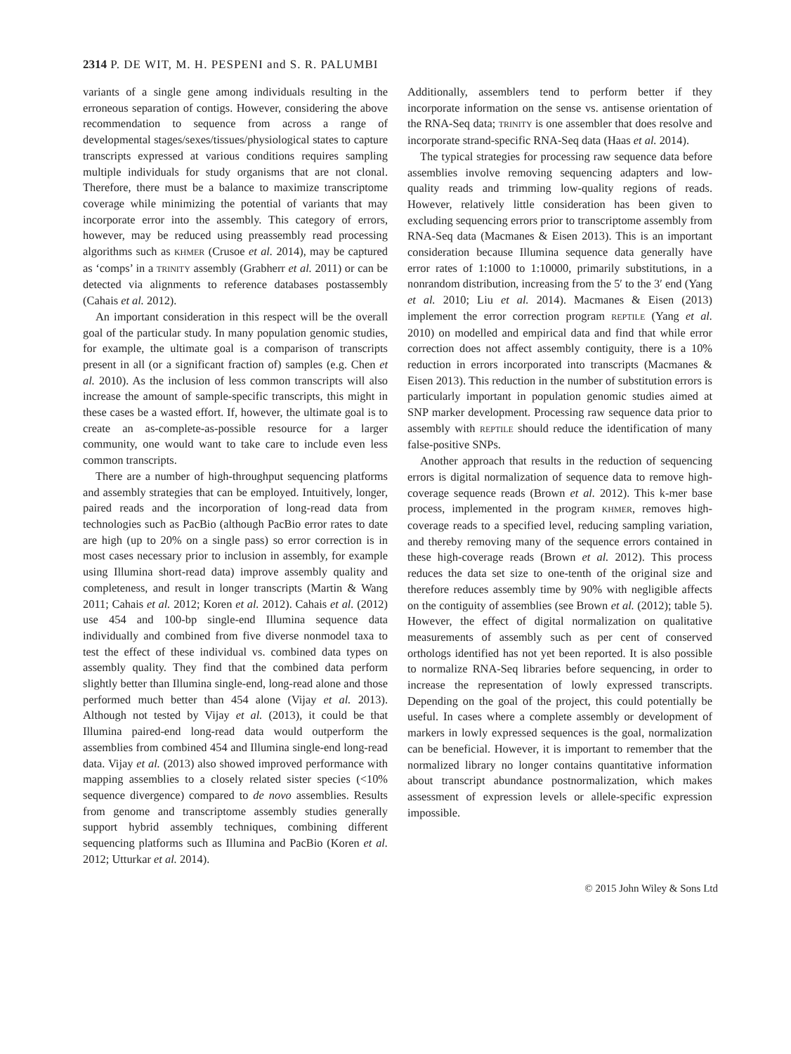2314 P. DE WIT, M. H. PESPENI and S. R. PALUMBI
variants of a single gene among individuals resulting in the erroneous separation of contigs. However, considering the above recommendation to sequence from across a range of developmental stages/sexes/tissues/physiological states to capture transcripts expressed at various conditions requires sampling multiple individuals for study organisms that are not clonal. Therefore, there must be a balance to maximize transcriptome coverage while minimizing the potential of variants that may incorporate error into the assembly. This category of errors, however, may be reduced using preassembly read processing algorithms such as KHMER (Crusoe et al. 2014), may be captured as ‘comps’ in a TRINITY assembly (Grabherr et al. 2011) or can be detected via alignments to reference databases postassembly (Cahais et al. 2012).
An important consideration in this respect will be the overall goal of the particular study. In many population genomic studies, for example, the ultimate goal is a comparison of transcripts present in all (or a significant fraction of) samples (e.g. Chen et al. 2010). As the inclusion of less common transcripts will also increase the amount of sample-specific transcripts, this might in these cases be a wasted effort. If, however, the ultimate goal is to create an as-complete-as-possible resource for a larger community, one would want to take care to include even less common transcripts.
There are a number of high-throughput sequencing platforms and assembly strategies that can be employed. Intuitively, longer, paired reads and the incorporation of long-read data from technologies such as PacBio (although PacBio error rates to date are high (up to 20% on a single pass) so error correction is in most cases necessary prior to inclusion in assembly, for example using Illumina short-read data) improve assembly quality and completeness, and result in longer transcripts (Martin & Wang 2011; Cahais et al. 2012; Koren et al. 2012). Cahais et al. (2012) use 454 and 100-bp single-end Illumina sequence data individually and combined from five diverse nonmodel taxa to test the effect of these individual vs. combined data types on assembly quality. They find that the combined data perform slightly better than Illumina single-end, long-read alone and those performed much better than 454 alone (Vijay et al. 2013). Although not tested by Vijay et al. (2013), it could be that Illumina paired-end long-read data would outperform the assemblies from combined 454 and Illumina single-end long-read data. Vijay et al. (2013) also showed improved performance with mapping assemblies to a closely related sister species (<10% sequence divergence) compared to de novo assemblies. Results from genome and transcriptome assembly studies generally support hybrid assembly techniques, combining different sequencing platforms such as Illumina and PacBio (Koren et al. 2012; Utturkar et al. 2014).
Additionally, assemblers tend to perform better if they incorporate information on the sense vs. antisense orientation of the RNA-Seq data; TRINITY is one assembler that does resolve and incorporate strand-specific RNA-Seq data (Haas et al. 2014).
The typical strategies for processing raw sequence data before assemblies involve removing sequencing adapters and low-quality reads and trimming low-quality regions of reads. However, relatively little consideration has been given to excluding sequencing errors prior to transcriptome assembly from RNA-Seq data (Macmanes & Eisen 2013). This is an important consideration because Illumina sequence data generally have error rates of 1:1000 to 1:10000, primarily substitutions, in a nonrandom distribution, increasing from the 5′ to the 3′ end (Yang et al. 2010; Liu et al. 2014). Macmanes & Eisen (2013) implement the error correction program REPTILE (Yang et al. 2010) on modelled and empirical data and find that while error correction does not affect assembly contiguity, there is a 10% reduction in errors incorporated into transcripts (Macmanes & Eisen 2013). This reduction in the number of substitution errors is particularly important in population genomic studies aimed at SNP marker development. Processing raw sequence data prior to assembly with REPTILE should reduce the identification of many false-positive SNPs.
Another approach that results in the reduction of sequencing errors is digital normalization of sequence data to remove high-coverage sequence reads (Brown et al. 2012). This k-mer base process, implemented in the program KHMER, removes high-coverage reads to a specified level, reducing sampling variation, and thereby removing many of the sequence errors contained in these high-coverage reads (Brown et al. 2012). This process reduces the data set size to one-tenth of the original size and therefore reduces assembly time by 90% with negligible affects on the contiguity of assemblies (see Brown et al. (2012); table 5). However, the effect of digital normalization on qualitative measurements of assembly such as per cent of conserved orthologs identified has not yet been reported. It is also possible to normalize RNA-Seq libraries before sequencing, in order to increase the representation of lowly expressed transcripts. Depending on the goal of the project, this could potentially be useful. In cases where a complete assembly or development of markers in lowly expressed sequences is the goal, normalization can be beneficial. However, it is important to remember that the normalized library no longer contains quantitative information about transcript abundance postnormalization, which makes assessment of expression levels or allele-specific expression impossible.
© 2015 John Wiley & Sons Ltd